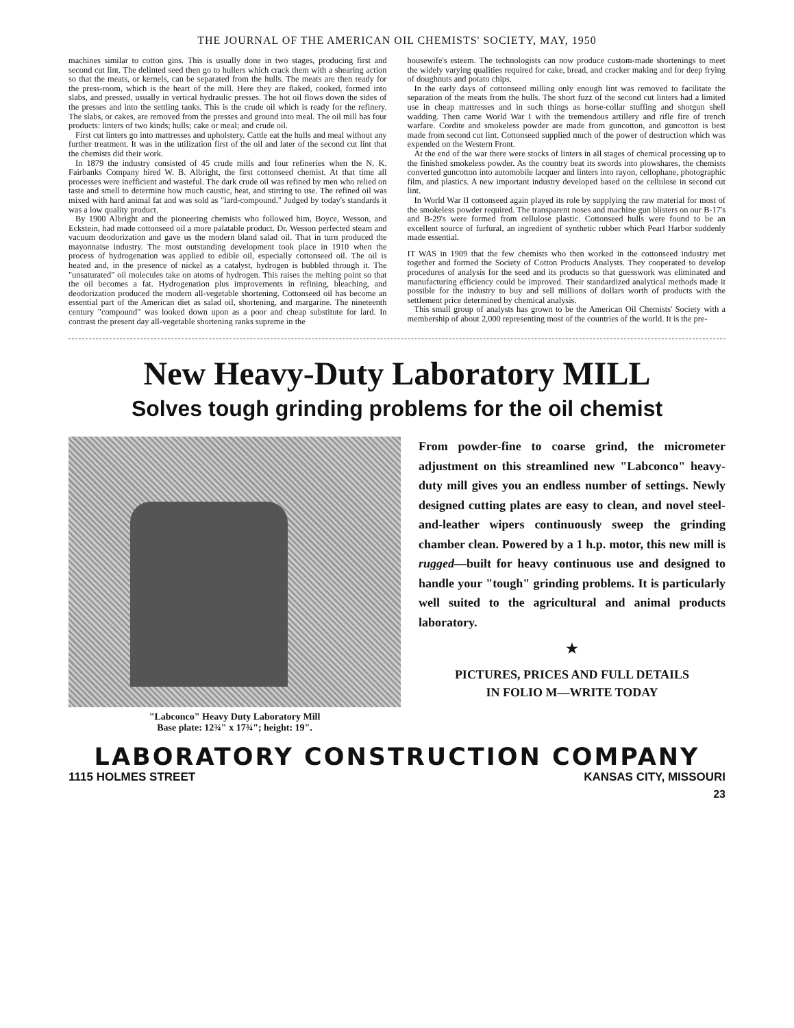THE JOURNAL OF THE AMERICAN OIL CHEMISTS' SOCIETY, MAY, 1950
machines similar to cotton gins. This is usually done in two stages, producing first and second cut lint. The delinted seed then go to hullers which crack them with a shearing action so that the meats, or kernels, can be separated from the hulls. The meats are then ready for the press-room, which is the heart of the mill. Here they are flaked, cooked, formed into slabs, and pressed, usually in vertical hydraulic presses. The hot oil flows down the sides of the presses and into the settling tanks. This is the crude oil which is ready for the refinery. The slabs, or cakes, are removed from the presses and ground into meal. The oil mill has four products: linters of two kinds; hulls; cake or meal; and crude oil.
First cut linters go into mattresses and upholstery. Cattle eat the hulls and meal without any further treatment. It was in the utilization first of the oil and later of the second cut lint that the chemists did their work.
In 1879 the industry consisted of 45 crude mills and four refineries when the N. K. Fairbanks Company hired W. B. Albright, the first cottonseed chemist. At that time all processes were inefficient and wasteful. The dark crude oil was refined by men who relied on taste and smell to determine how much caustic, heat, and stirring to use. The refined oil was mixed with hard animal fat and was sold as "lard-compound." Judged by today's standards it was a low quality product.
By 1900 Albright and the pioneering chemists who followed him, Boyce, Wesson, and Eckstein, had made cottonseed oil a more palatable product. Dr. Wesson perfected steam and vacuum deodorization and gave us the modern bland salad oil. That in turn produced the mayonnaise industry. The most outstanding development took place in 1910 when the process of hydrogenation was applied to edible oil, especially cottonseed oil. The oil is heated and, in the presence of nickel as a catalyst, hydrogen is bubbled through it. The "unsaturated" oil molecules take on atoms of hydrogen. This raises the melting point so that the oil becomes a fat. Hydrogenation plus improvements in refining, bleaching, and deodorization produced the modern all-vegetable shortening. Cottonseed oil has become an essential part of the American diet as salad oil, shortening, and margarine. The nineteenth century "compound" was looked down upon as a poor and cheap substitute for lard. In contrast the present day all-vegetable shortening ranks supreme in the
housewife's esteem. The technologists can now produce custom-made shortenings to meet the widely varying qualities required for cake, bread, and cracker making and for deep frying of doughnuts and potato chips.
In the early days of cottonseed milling only enough lint was removed to facilitate the separation of the meats from the hulls. The short fuzz of the second cut linters had a limited use in cheap mattresses and in such things as horse-collar stuffing and shotgun shell wadding. Then came World War I with the tremendous artillery and rifle fire of trench warfare. Cordite and smokeless powder are made from guncotton, and guncotton is best made from second cut lint. Cottonseed supplied much of the power of destruction which was expended on the Western Front.
At the end of the war there were stocks of linters in all stages of chemical processing up to the finished smokeless powder. As the country beat its swords into plowshares, the chemists converted guncotton into automobile lacquer and linters into rayon, cellophane, photographic film, and plastics. A new important industry developed based on the cellulose in second cut lint.
In World War II cottonseed again played its role by supplying the raw material for most of the smokeless powder required. The transparent noses and machine gun blisters on our B-17's and B-29's were formed from cellulose plastic. Cottonseed hulls were found to be an excellent source of furfural, an ingredient of synthetic rubber which Pearl Harbor suddenly made essential.
IT WAS in 1909 that the few chemists who then worked in the cottonseed industry met together and formed the Society of Cotton Products Analysts. They cooperated to develop procedures of analysis for the seed and its products so that guesswork was eliminated and manufacturing efficiency could be improved. Their standardized analytical methods made it possible for the industry to buy and sell millions of dollars worth of products with the settlement price determined by chemical analysis.
This small group of analysts has grown to be the American Oil Chemists' Society with a membership of about 2,000 representing most of the countries of the world. It is the pre-
New Heavy-Duty Laboratory MILL
Solves tough grinding problems for the oil chemist
"Labconco" Heavy Duty Laboratory Mill
Base plate: 12¾" x 17¾"; height: 19".
From powder-fine to coarse grind, the micrometer adjustment on this streamlined new "Labconco" heavy-duty mill gives you an endless number of settings. Newly designed cutting plates are easy to clean, and novel steel-and-leather wipers continuously sweep the grinding chamber clean. Powered by a 1 h.p. motor, this new mill is rugged—built for heavy continuous use and designed to handle your "tough" grinding problems. It is particularly well suited to the agricultural and animal products laboratory.
★
PICTURES, PRICES AND FULL DETAILS
IN FOLIO M—WRITE TODAY
LABORATORY CONSTRUCTION COMPANY
1115 HOLMES STREET KANSAS CITY, MISSOURI
23